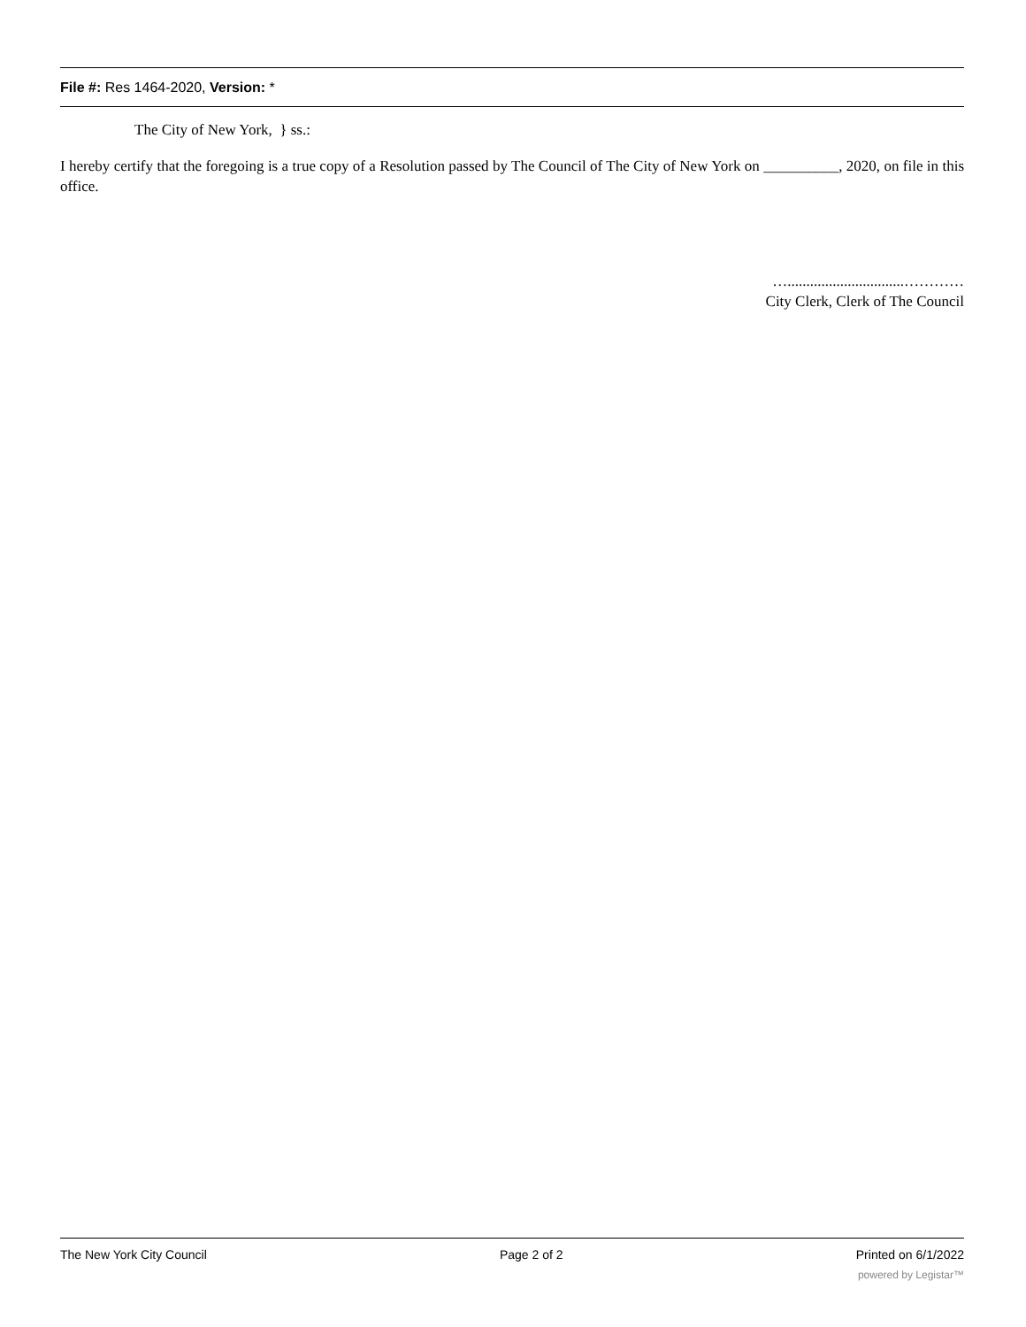File #: Res 1464-2020, Version: *
The City of New York, } ss.:
I hereby certify that the foregoing is a true copy of a Resolution passed by The Council of The City of New York on __________, 2020, on file in this office.
…...............................…………
City Clerk, Clerk of The Council
The New York City Council Page 2 of 2 Printed on 6/1/2022
powered by Legistar™